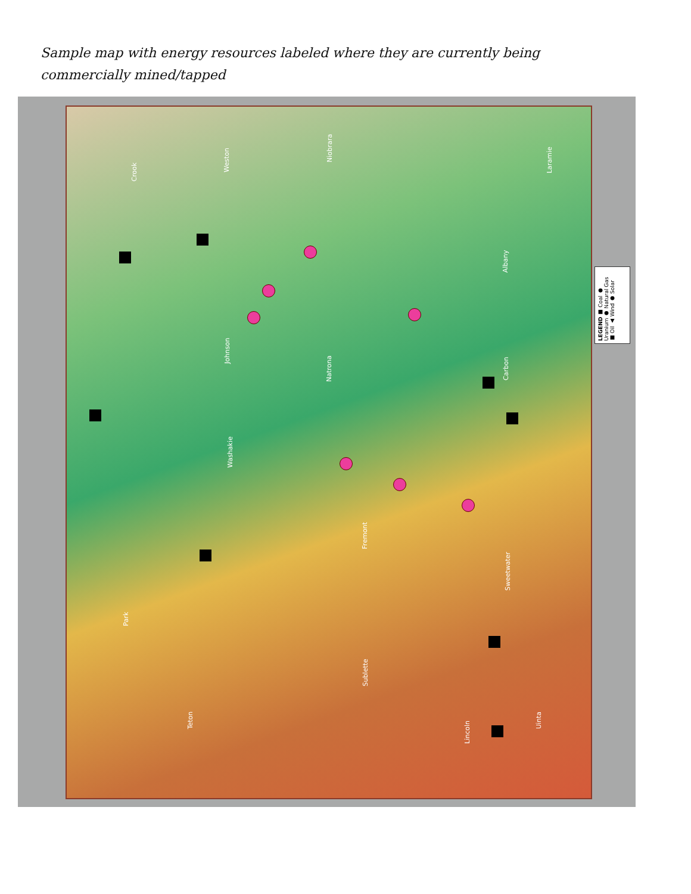Sample map with energy resources labeled where they are currently being commercially mined/tapped
Weston
Niobrara
Johnson
Natrona
Washakie
Fremont
Sweetwater
Carbon
Laramie
Albany
Teton
Lincoln
Uinta
Sublette
Park
Crook
LEGEND ■ Coal ● Uranium ● Natural Gas ■ Oil ▲ Wind ● Solar